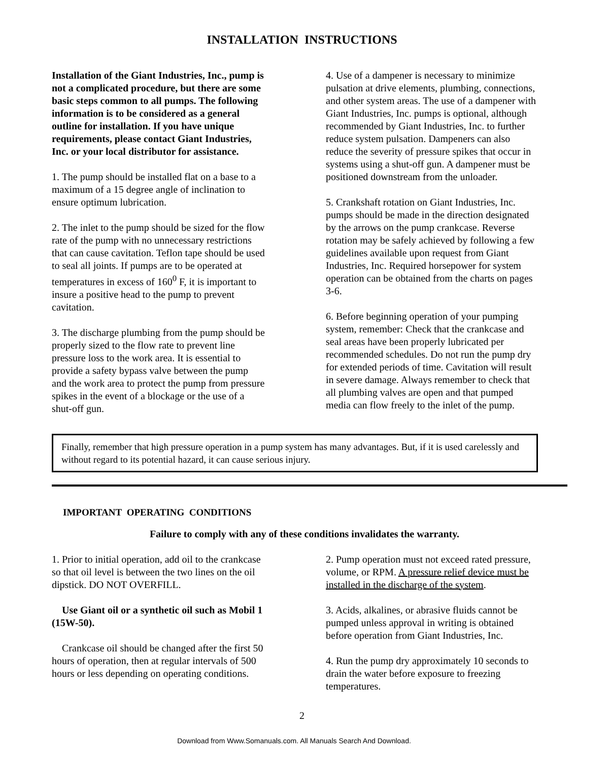INSTALLATION INSTRUCTIONS
Installation of the Giant Industries, Inc., pump is not a complicated procedure, but there are some basic steps common to all pumps. The following information is to be considered as a general outline for installation. If you have unique requirements, please contact Giant Industries, Inc. or your local distributor for assistance.
1. The pump should be installed flat on a base to a maximum of a 15 degree angle of inclination to ensure optimum lubrication.
2. The inlet to the pump should be sized for the flow rate of the pump with no unnecessary restrictions that can cause cavitation. Teflon tape should be used to seal all joints. If pumps are to be operated at temperatures in excess of 160<sup>0</sup> F, it is important to insure a positive head to the pump to prevent cavitation.
3. The discharge plumbing from the pump should be properly sized to the flow rate to prevent line pressure loss to the work area. It is essential to provide a safety bypass valve between the pump and the work area to protect the pump from pressure spikes in the event of a blockage or the use of a shut-off gun.
4. Use of a dampener is necessary to minimize pulsation at drive elements, plumbing, connections, and other system areas. The use of a dampener with Giant Industries, Inc. pumps is optional, although recommended by Giant Industries, Inc. to further reduce system pulsation. Dampeners can also reduce the severity of pressure spikes that occur in systems using a shut-off gun. A dampener must be positioned downstream from the unloader.
5. Crankshaft rotation on Giant Industries, Inc. pumps should be made in the direction designated by the arrows on the pump crankcase. Reverse rotation may be safely achieved by following a few guidelines available upon request from Giant Industries, Inc. Required horsepower for system operation can be obtained from the charts on pages 3-6.
6. Before beginning operation of your pumping system, remember: Check that the crankcase and seal areas have been properly lubricated per recommended schedules. Do not run the pump dry for extended periods of time. Cavitation will result in severe damage. Always remember to check that all plumbing valves are open and that pumped media can flow freely to the inlet of the pump.
Finally, remember that high pressure operation in a pump system has many advantages. But, if it is used carelessly and without regard to its potential hazard, it can cause serious injury.
IMPORTANT OPERATING CONDITIONS
Failure to comply with any of these conditions invalidates the warranty.
1. Prior to initial operation, add oil to the crankcase so that oil level is between the two lines on the oil dipstick. DO NOT OVERFILL.
Use Giant oil or a synthetic oil such as Mobil 1 (15W-50).
Crankcase oil should be changed after the first 50 hours of operation, then at regular intervals of 500 hours or less depending on operating conditions.
2. Pump operation must not exceed rated pressure, volume, or RPM. A pressure relief device must be installed in the discharge of the system.
3. Acids, alkalines, or abrasive fluids cannot be pumped unless approval in writing is obtained before operation from Giant Industries, Inc.
4. Run the pump dry approximately 10 seconds to drain the water before exposure to freezing temperatures.
2
Download from Www.Somanuals.com. All Manuals Search And Download.